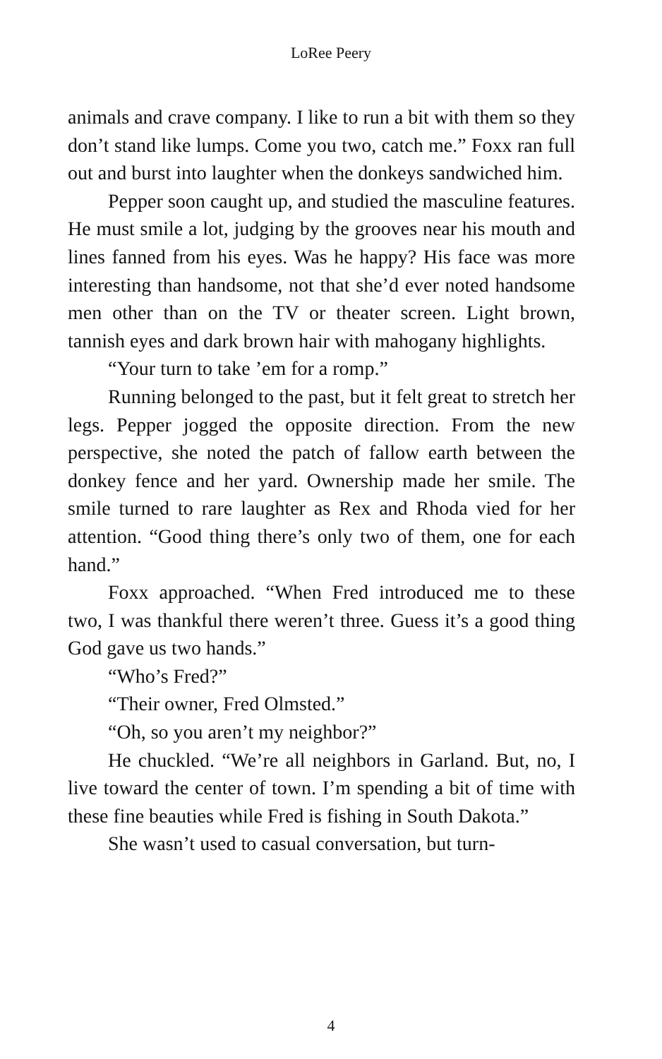LoRee Peery
animals and crave company. I like to run a bit with them so they don’t stand like lumps. Come you two, catch me.” Foxx ran full out and burst into laughter when the donkeys sandwiched him.
Pepper soon caught up, and studied the masculine features. He must smile a lot, judging by the grooves near his mouth and lines fanned from his eyes. Was he happy? His face was more interesting than handsome, not that she’d ever noted handsome men other than on the TV or theater screen. Light brown, tannish eyes and dark brown hair with mahogany highlights.
“Your turn to take ’em for a romp.”
Running belonged to the past, but it felt great to stretch her legs. Pepper jogged the opposite direction. From the new perspective, she noted the patch of fallow earth between the donkey fence and her yard. Ownership made her smile. The smile turned to rare laughter as Rex and Rhoda vied for her attention. “Good thing there’s only two of them, one for each hand.”
Foxx approached. “When Fred introduced me to these two, I was thankful there weren’t three. Guess it’s a good thing God gave us two hands.”
“Who’s Fred?”
“Their owner, Fred Olmsted.”
“Oh, so you aren’t my neighbor?”
He chuckled. “We’re all neighbors in Garland. But, no, I live toward the center of town. I’m spending a bit of time with these fine beauties while Fred is fishing in South Dakota.”
She wasn’t used to casual conversation, but turn-
4